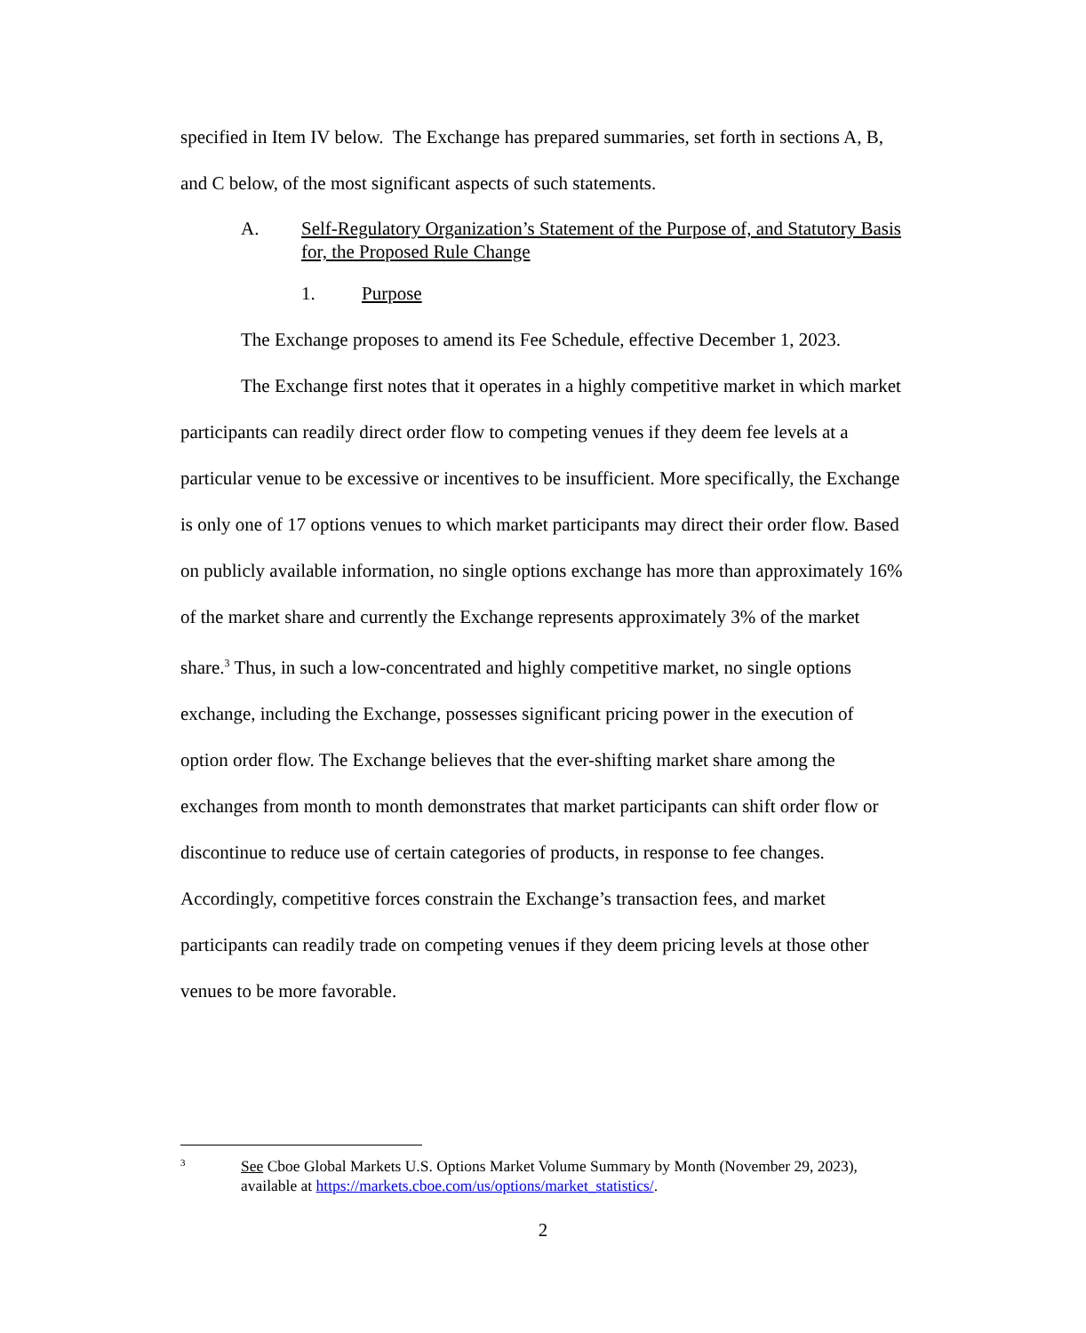specified in Item IV below. The Exchange has prepared summaries, set forth in sections A, B, and C below, of the most significant aspects of such statements.
A. Self-Regulatory Organization’s Statement of the Purpose of, and Statutory Basis for, the Proposed Rule Change
1. Purpose
The Exchange proposes to amend its Fee Schedule, effective December 1, 2023.
The Exchange first notes that it operates in a highly competitive market in which market participants can readily direct order flow to competing venues if they deem fee levels at a particular venue to be excessive or incentives to be insufficient. More specifically, the Exchange is only one of 17 options venues to which market participants may direct their order flow. Based on publicly available information, no single options exchange has more than approximately 16% of the market share and currently the Exchange represents approximately 3% of the market share.<sup>3</sup> Thus, in such a low-concentrated and highly competitive market, no single options exchange, including the Exchange, possesses significant pricing power in the execution of option order flow. The Exchange believes that the ever-shifting market share among the exchanges from month to month demonstrates that market participants can shift order flow or discontinue to reduce use of certain categories of products, in response to fee changes. Accordingly, competitive forces constrain the Exchange’s transaction fees, and market participants can readily trade on competing venues if they deem pricing levels at those other venues to be more favorable.
3 See Cboe Global Markets U.S. Options Market Volume Summary by Month (November 29, 2023), available at https://markets.cboe.com/us/options/market_statistics/.
2